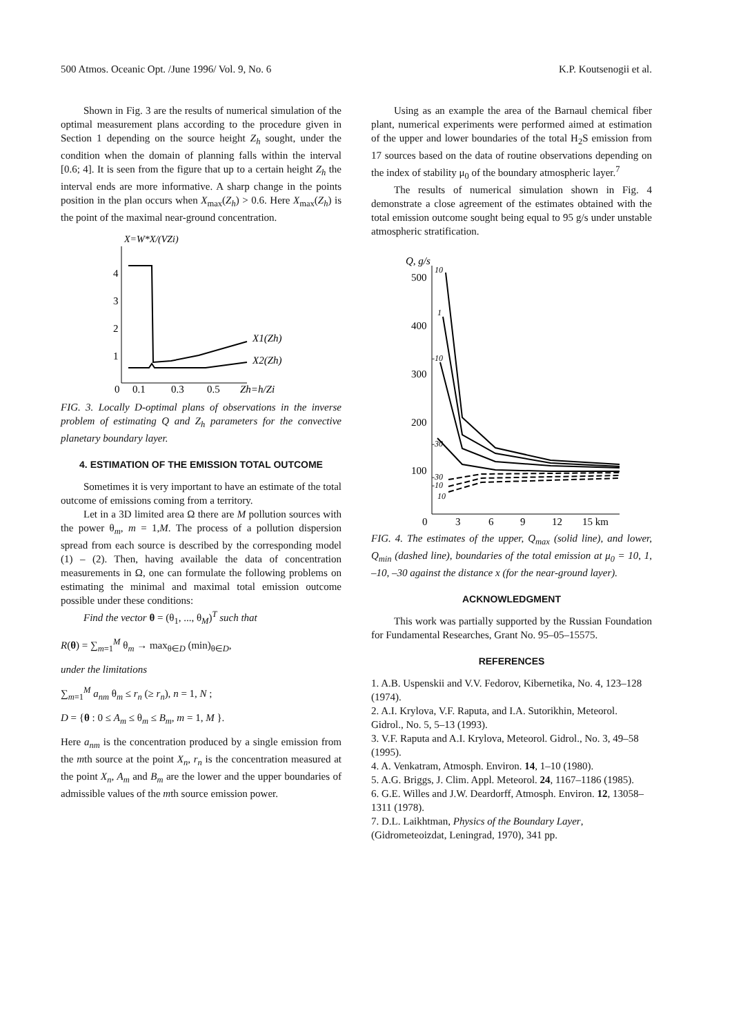500 Atmos. Oceanic Opt. /June 1996/ Vol. 9, No. 6 K.P. Koutsenogii et al.
Shown in Fig. 3 are the results of numerical simulation of the optimal measurement plans according to the procedure given in Section 1 depending on the source height Z<sub>h</sub> sought, under the condition when the domain of planning falls within the interval [0.6; 4]. It is seen from the figure that up to a certain height Z<sub>h</sub> the interval ends are more informative. A sharp change in the points position in the plan occurs when X<sub>max</sub>(Z<sub>h</sub>) > 0.6. Here X<sub>max</sub>(Z<sub>h</sub>) is the point of the maximal near-ground concentration.
X=W*X/(VZi)
4
3
2
1
0
0.1
0.3
0.5
Zh=h/Zi
X1(Zh)
X2(Zh)
FIG. 3. Locally D-optimal plans of observations in the inverse problem of estimating Q and Z<sub>h</sub> parameters for the convective planetary boundary layer.
4. ESTIMATION OF THE EMISSION TOTAL OUTCOME
Sometimes it is very important to have an estimate of the total outcome of emissions coming from a territory.
Let in a 3D limited area Ω there are M pollution sources with the power θ<sub>m</sub>, m = 1,M. The process of a pollution dispersion spread from each source is described by the corresponding model (1) – (2). Then, having available the data of concentration measurements in Ω, one can formulate the following problems on estimating the minimal and maximal total emission outcome possible under these conditions:
Find the vector θ = (θ<sub>1</sub>, ..., θ<sub>M</sub>)<sup>T</sup> such that
R(θ) = ∑<sub>m=1</sub><sup>M</sup> θ<sub>m</sub> → max<sub>θ∈D</sub> (min)<sub>θ∈D</sub>,
under the limitations
∑<sub>m=1</sub><sup>M</sup> a<sub>nm</sub> θ<sub>m</sub> ≤ r<sub>n</sub> (≥ r<sub>n</sub>), n = 1, N ;
D = {θ : 0 ≤ A<sub>m</sub> ≤ θ<sub>m</sub> ≤ B<sub>m</sub>, m = 1, M }.
Here a<sub>nm</sub> is the concentration produced by a single emission from the mth source at the point X<sub>n</sub>, r<sub>n</sub> is the concentration measured at the point X<sub>n</sub>, A<sub>m</sub> and B<sub>m</sub> are the lower and the upper boundaries of admissible values of the mth source emission power.
Using as an example the area of the Barnaul chemical fiber plant, numerical experiments were performed aimed at estimation of the upper and lower boundaries of the total H<sub>2</sub>S emission from 17 sources based on the data of routine observations depending on the index of stability μ<sub>0</sub> of the boundary atmospheric layer.<sup>7</sup>
The results of numerical simulation shown in Fig. 4 demonstrate a close agreement of the estimates obtained with the total emission outcome sought being equal to 95 g/s under unstable atmospheric stratification.
Q, g/s
500
400
300
200
100
0
3
6
9
12
15 km
10
1
-10
-30
-30
-10
10
FIG. 4. The estimates of the upper, Q<sub>max</sub> (solid line), and lower, Q<sub>min</sub> (dashed line), boundaries of the total emission at μ<sub>0</sub> = 10, 1, –10, –30 against the distance x (for the near-ground layer).
ACKNOWLEDGMENT
This work was partially supported by the Russian Foundation for Fundamental Researches, Grant No. 95–05–15575.
REFERENCES
1. A.B. Uspenskii and V.V. Fedorov, Kibernetika, No. 4, 123–128 (1974).
2. A.I. Krylova, V.F. Raputa, and I.A. Sutorikhin, Meteorol. Gidrol., No. 5, 5–13 (1993).
3. V.F. Raputa and A.I. Krylova, Meteorol. Gidrol., No. 3, 49–58 (1995).
4. A. Venkatram, Atmosph. Environ. 14, 1–10 (1980).
5. A.G. Briggs, J. Clim. Appl. Meteorol. 24, 1167–1186 (1985).
6. G.E. Willes and J.W. Deardorff, Atmosph. Environ. 12, 13058–1311 (1978).
7. D.L. Laikhtman, Physics of the Boundary Layer, (Gidrometeoizdat, Leningrad, 1970), 341 pp.